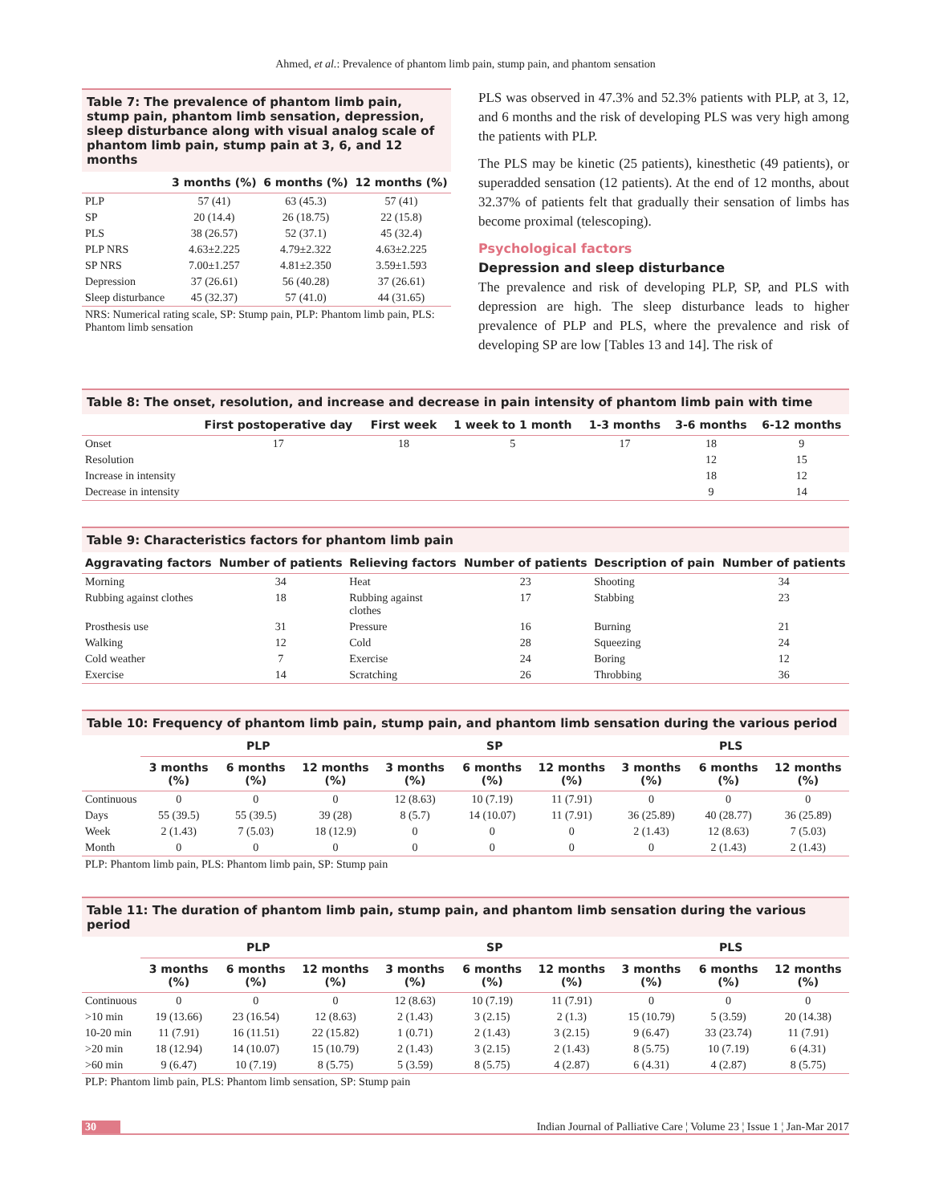Ahmed, et al.: Prevalence of phantom limb pain, stump pain, and phantom sensation
Table 7: The prevalence of phantom limb pain, stump pain, phantom limb sensation, depression, sleep disturbance along with visual analog scale of phantom limb pain, stump pain at 3, 6, and 12 months
| | 3 months (%) | 6 months (%) | 12 months (%) |
| --- | --- | --- | --- |
| PLP | 57 (41) | 63 (45.3) | 57 (41) |
| SP | 20 (14.4) | 26 (18.75) | 22 (15.8) |
| PLS | 38 (26.57) | 52 (37.1) | 45 (32.4) |
| PLP NRS | 4.63±2.225 | 4.79±2.322 | 4.63±2.225 |
| SP NRS | 7.00±1.257 | 4.81±2.350 | 3.59±1.593 |
| Depression | 37 (26.61) | 56 (40.28) | 37 (26.61) |
| Sleep disturbance | 45 (32.37) | 57 (41.0) | 44 (31.65) |
NRS: Numerical rating scale, SP: Stump pain, PLP: Phantom limb pain, PLS: Phantom limb sensation
PLS was observed in 47.3% and 52.3% patients with PLP, at 3, 12, and 6 months and the risk of developing PLS was very high among the patients with PLP.
The PLS may be kinetic (25 patients), kinesthetic (49 patients), or superadded sensation (12 patients). At the end of 12 months, about 32.37% of patients felt that gradually their sensation of limbs has become proximal (telescoping).
Psychological factors
Depression and sleep disturbance
The prevalence and risk of developing PLP, SP, and PLS with depression are high. The sleep disturbance leads to higher prevalence of PLP and PLS, where the prevalence and risk of developing SP are low [Tables 13 and 14]. The risk of
Table 8: The onset, resolution, and increase and decrease in pain intensity of phantom limb pain with time
| | First postoperative day | First week | 1 week to 1 month | 1-3 months | 3-6 months | 6-12 months |
| --- | --- | --- | --- | --- | --- | --- |
| Onset | 17 | 18 | 5 | 17 | 18 | 9 |
| Resolution | | | | | 12 | 15 |
| Increase in intensity | | | | | 18 | 12 |
| Decrease in intensity | | | | | 9 | 14 |
Table 9: Characteristics factors for phantom limb pain
| Aggravating factors | Number of patients | Relieving factors | Number of patients | Description of pain | Number of patients |
| --- | --- | --- | --- | --- | --- |
| Morning | 34 | Heat | 23 | Shooting | 34 |
| Rubbing against clothes | 18 | Rubbing against clothes | 17 | Stabbing | 23 |
| Prosthesis use | 31 | Pressure | 16 | Burning | 21 |
| Walking | 12 | Cold | 28 | Squeezing | 24 |
| Cold weather | 7 | Exercise | 24 | Boring | 12 |
| Exercise | 14 | Scratching | 26 | Throbbing | 36 |
Table 10: Frequency of phantom limb pain, stump pain, and phantom limb sensation during the various period
| | PLP | | | SP | | | PLS | | |
| --- | --- | --- | --- | --- | --- | --- | --- | --- | --- |
| | 3 months (%) | 6 months (%) | 12 months (%) | 3 months (%) | 6 months (%) | 12 months (%) | 3 months (%) | 6 months (%) | 12 months (%) |
| Continuous | 0 | 0 | 0 | 12 (8.63) | 10 (7.19) | 11 (7.91) | 0 | 0 | 0 |
| Days | 55 (39.5) | 55 (39.5) | 39 (28) | 8 (5.7) | 14 (10.07) | 11 (7.91) | 36 (25.89) | 40 (28.77) | 36 (25.89) |
| Week | 2 (1.43) | 7 (5.03) | 18 (12.9) | 0 | 0 | 0 | 2 (1.43) | 12 (8.63) | 7 (5.03) |
| Month | 0 | 0 | 0 | 0 | 0 | 0 | 0 | 2 (1.43) | 2 (1.43) |
PLP: Phantom limb pain, PLS: Phantom limb pain, SP: Stump pain
Table 11: The duration of phantom limb pain, stump pain, and phantom limb sensation during the various period
| | PLP | | | SP | | | PLS | | |
| --- | --- | --- | --- | --- | --- | --- | --- | --- | --- |
| | 3 months (%) | 6 months (%) | 12 months (%) | 3 months (%) | 6 months (%) | 12 months (%) | 3 months (%) | 6 months (%) | 12 months (%) |
| Continuous | 0 | 0 | 0 | 12 (8.63) | 10 (7.19) | 11 (7.91) | 0 | 0 | 0 |
| >10 min | 19 (13.66) | 23 (16.54) | 12 (8.63) | 2 (1.43) | 3 (2.15) | 2 (1.3) | 15 (10.79) | 5 (3.59) | 20 (14.38) |
| 10-20 min | 11 (7.91) | 16 (11.51) | 22 (15.82) | 1 (0.71) | 2 (1.43) | 3 (2.15) | 9 (6.47) | 33 (23.74) | 11 (7.91) |
| >20 min | 18 (12.94) | 14 (10.07) | 15 (10.79) | 2 (1.43) | 3 (2.15) | 2 (1.43) | 8 (5.75) | 10 (7.19) | 6 (4.31) |
| >60 min | 9 (6.47) | 10 (7.19) | 8 (5.75) | 5 (3.59) | 8 (5.75) | 4 (2.87) | 6 (4.31) | 4 (2.87) | 8 (5.75) |
PLP: Phantom limb pain, PLS: Phantom limb sensation, SP: Stump pain
30 Indian Journal of Palliative Care ¦ Volume 23 ¦ Issue 1 ¦ Jan-Mar 2017